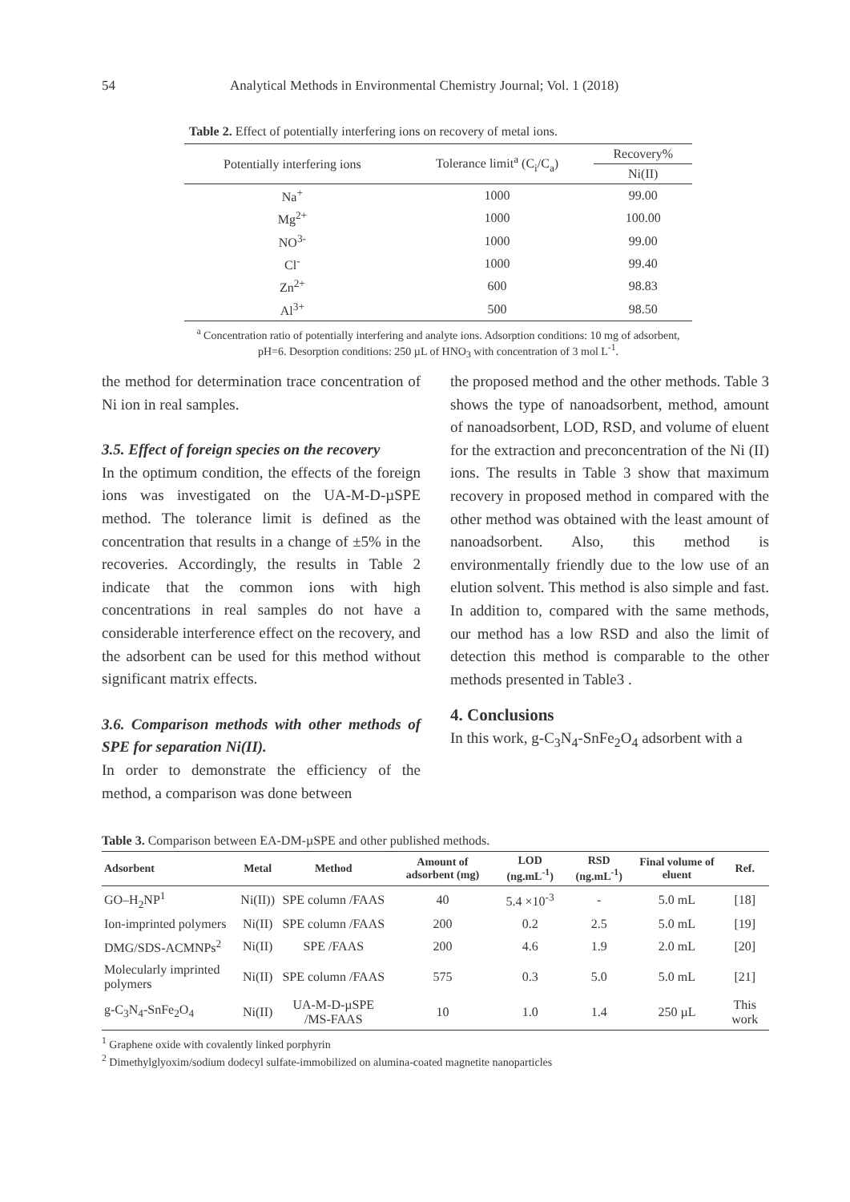54 Analytical Methods in Environmental Chemistry Journal; Vol. 1 (2018)
Table 2. Effect of potentially interfering ions on recovery of metal ions.
| Potentially interfering ions | Tolerance limit<sup>a</sup> (C<sub>i</sub>/C<sub>a</sub>) | Recovery% |
| --- | --- | --- |
| | | Ni(II) |
| Na<sup>+</sup> | 1000 | 99.00 |
| Mg<sup>2+</sup> | 1000 | 100.00 |
| NO<sup>3-</sup> | 1000 | 99.00 |
| Cl<sup>-</sup> | 1000 | 99.40 |
| Zn<sup>2+</sup> | 600 | 98.83 |
| Al<sup>3+</sup> | 500 | 98.50 |
<sup>a</sup> Concentration ratio of potentially interfering and analyte ions. Adsorption conditions: 10 mg of adsorbent, pH=6. Desorption conditions: 250 µL of HNO<sub>3</sub> with concentration of 3 mol L<sup>-1</sup>.
the method for determination trace concentration of Ni ion in real samples.
3.5. Effect of foreign species on the recovery
In the optimum condition, the effects of the foreign ions was investigated on the UA-M-D-µSPE method. The tolerance limit is defined as the concentration that results in a change of ±5% in the recoveries. Accordingly, the results in Table 2 indicate that the common ions with high concentrations in real samples do not have a considerable interference effect on the recovery, and the adsorbent can be used for this method without significant matrix effects.
3.6. Comparison methods with other methods of SPE for separation Ni(II).
In order to demonstrate the efficiency of the method, a comparison was done between
the proposed method and the other methods. Table 3 shows the type of nanoadsorbent, method, amount of nanoadsorbent, LOD, RSD, and volume of eluent for the extraction and preconcentration of the Ni (II) ions. The results in Table 3 show that maximum recovery in proposed method in compared with the other method was obtained with the least amount of nanoadsorbent. Also, this method is environmentally friendly due to the low use of an elution solvent. This method is also simple and fast. In addition to, compared with the same methods, our method has a low RSD and also the limit of detection this method is comparable to the other methods presented in Table3 .
4. Conclusions
In this work, g-C<sub>3</sub>N<sub>4</sub>-SnFe<sub>2</sub>O<sub>4</sub> adsorbent with a
Table 3. Comparison between EA-DM-µSPE and other published methods.
| Adsorbent | Metal | Method | Amount of adsorbent (mg) | LOD (ng.mL<sup>-1</sup>) | RSD (ng.mL<sup>-1</sup>) | Final volume of eluent | Ref. |
| --- | --- | --- | --- | --- | --- | --- | --- |
| GO–H<sub>2</sub>NP<sup>1</sup> | Ni(II)) | SPE column /FAAS | 40 | 5.4 ×10<sup>-3</sup> | - | 5.0 mL | [18] |
| Ion-imprinted polymers | Ni(II) | SPE column /FAAS | 200 | 0.2 | 2.5 | 5.0 mL | [19] |
| DMG/SDS-ACMNPs<sup>2</sup> | Ni(II) | SPE /FAAS | 200 | 4.6 | 1.9 | 2.0 mL | [20] |
| Molecularly imprinted polymers | Ni(II) | SPE column /FAAS | 575 | 0.3 | 5.0 | 5.0 mL | [21] |
| g-C<sub>3</sub>N<sub>4</sub>-SnFe<sub>2</sub>O<sub>4</sub> | Ni(II) | UA-M-D-µSPE /MS-FAAS | 10 | 1.0 | 1.4 | 250 µL | This work |
<sup>1</sup> Graphene oxide with covalently linked porphyrin
<sup>2</sup> Dimethylglyoxim/sodium dodecyl sulfate-immobilized on alumina-coated magnetite nanoparticles